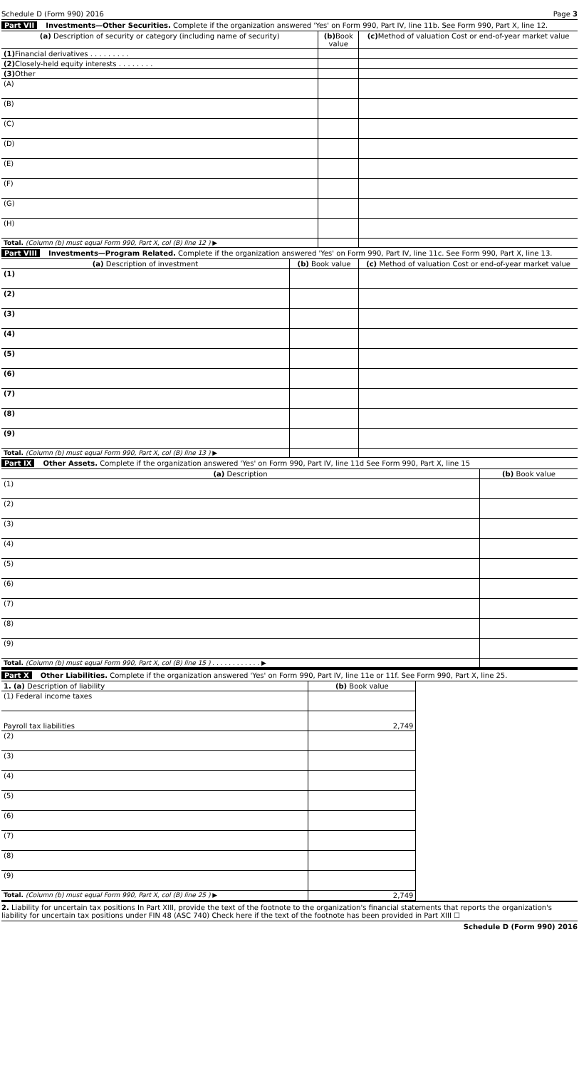Schedule D (Form 990) 2016 Page 3
Part VII Investments—Other Securities. Complete if the organization answered 'Yes' on Form 990, Part IV, line 11b. See Form 990, Part X, line 12.
| (a) Description of security or category (including name of security) | (b) Book value | (c) Method of valuation Cost or end-of-year market value |
| --- | --- | --- |
| (1) Financial derivatives . . . . . . . . . | | |
| (2) Closely-held equity interests . . . . . . . . | | |
| (3) Other | | |
| (A) | | |
| (B) | | |
| (C) | | |
| (D) | | |
| (E) | | |
| (F) | | |
| (G) | | |
| (H) | | |
| Total. (Column (b) must equal Form 990, Part X, col (B) line 12 ) ▶ | | |
Part VIII Investments—Program Related. Complete if the organization answered 'Yes' on Form 990, Part IV, line 11c. See Form 990, Part X, line 13.
| (a) Description of investment | (b) Book value | (c) Method of valuation Cost or end-of-year market value |
| --- | --- | --- |
| (1) | | |
| (2) | | |
| (3) | | |
| (4) | | |
| (5) | | |
| (6) | | |
| (7) | | |
| (8) | | |
| (9) | | |
| Total. (Column (b) must equal Form 990, Part X, col (B) line 13 ) ▶ | | |
Part IX Other Assets. Complete if the organization answered 'Yes' on Form 990, Part IV, line 11d See Form 990, Part X, line 15
| (a) Description | (b) Book value |
| --- | --- |
| (1) | |
| (2) | |
| (3) | |
| (4) | |
| (5) | |
| (6) | |
| (7) | |
| (8) | |
| (9) | |
| Total. (Column (b) must equal Form 990, Part X, col (B) line 15 ) . . . . . . . . . . . . ▶ | |
Part X Other Liabilities. Complete if the organization answered 'Yes' on Form 990, Part IV, line 11e or 11f. See Form 990, Part X, line 25.
| 1. (a) Description of liability | (b) Book value |
| --- | --- |
| (1) Federal income taxes | |
| Payroll tax liabilities | 2,749 |
| (2) | |
| (3) | |
| (4) | |
| (5) | |
| (6) | |
| (7) | |
| (8) | |
| (9) | |
| Total. (Column (b) must equal Form 990, Part X, col (B) line 25 ) ▶ | 2,749 |
2. Liability for uncertain tax positions In Part XIII, provide the text of the footnote to the organization's financial statements that reports the organization's liability for uncertain tax positions under FIN 48 (ASC 740) Check here if the text of the footnote has been provided in Part XIII ☐
Schedule D (Form 990) 2016